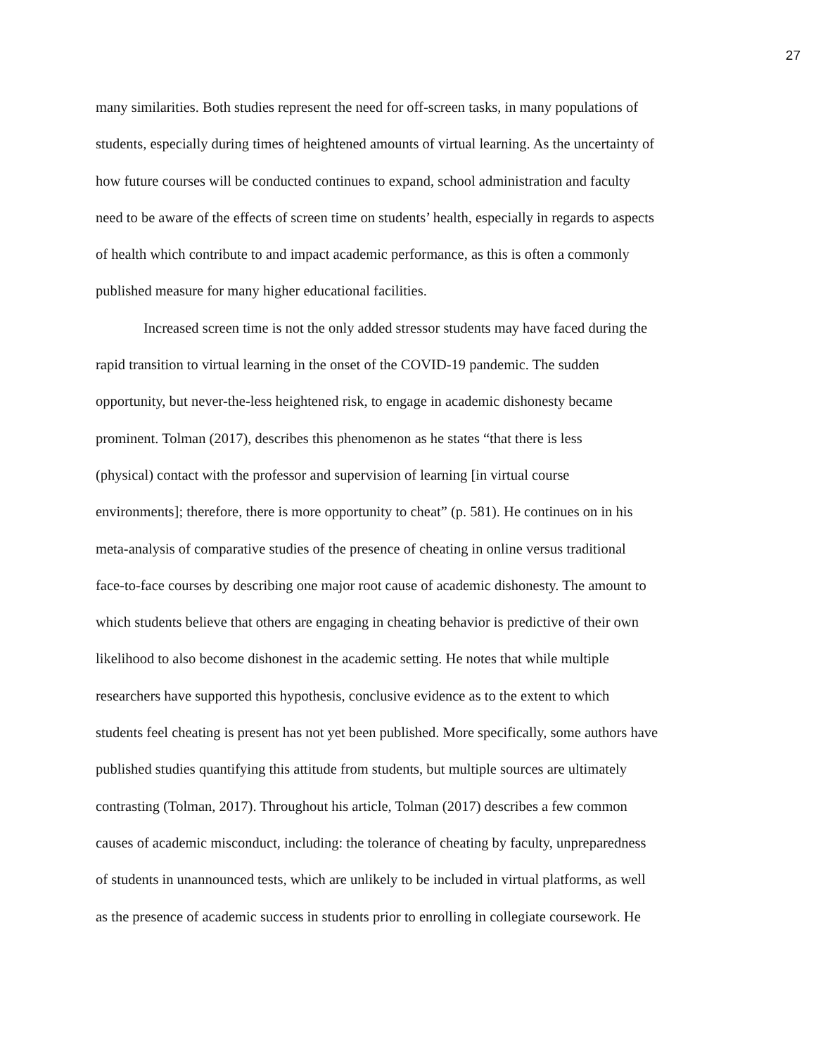27
many similarities. Both studies represent the need for off-screen tasks, in many populations of
students, especially during times of heightened amounts of virtual learning. As the uncertainty of
how future courses will be conducted continues to expand, school administration and faculty
need to be aware of the effects of screen time on students’ health, especially in regards to aspects
of health which contribute to and impact academic performance, as this is often a commonly
published measure for many higher educational facilities.
Increased screen time is not the only added stressor students may have faced during the
rapid transition to virtual learning in the onset of the COVID-19 pandemic. The sudden
opportunity, but never-the-less heightened risk, to engage in academic dishonesty became
prominent. Tolman (2017), describes this phenomenon as he states “that there is less
(physical) contact with the professor and supervision of learning [in virtual course
environments]; therefore, there is more opportunity to cheat” (p. 581). He continues on in his
meta-analysis of comparative studies of the presence of cheating in online versus traditional
face-to-face courses by describing one major root cause of academic dishonesty. The amount to
which students believe that others are engaging in cheating behavior is predictive of their own
likelihood to also become dishonest in the academic setting. He notes that while multiple
researchers have supported this hypothesis, conclusive evidence as to the extent to which
students feel cheating is present has not yet been published. More specifically, some authors have
published studies quantifying this attitude from students, but multiple sources are ultimately
contrasting (Tolman, 2017). Throughout his article, Tolman (2017) describes a few common
causes of academic misconduct, including: the tolerance of cheating by faculty, unpreparedness
of students in unannounced tests, which are unlikely to be included in virtual platforms, as well
as the presence of academic success in students prior to enrolling in collegiate coursework. He